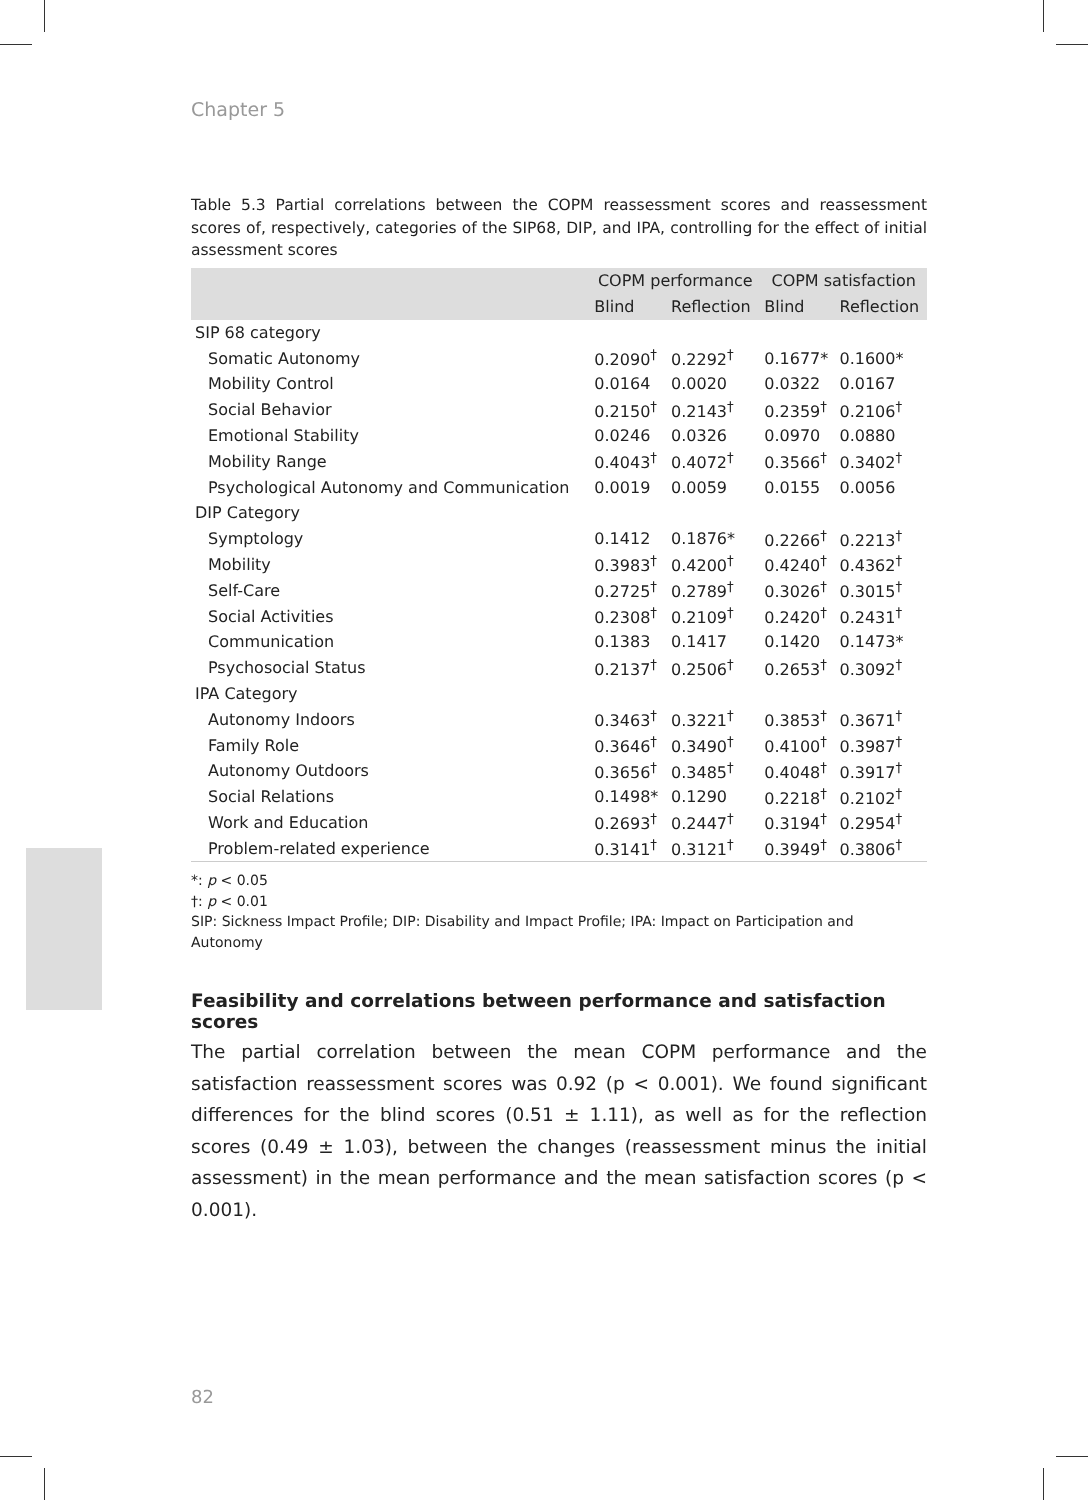Chapter 5
Table 5.3 Partial correlations between the COPM reassessment scores and reassessment scores of, respectively, categories of the SIP68, DIP, and IPA, controlling for the effect of initial assessment scores
| | COPM performance | | COPM satisfaction | |
| --- | --- | --- | --- | --- |
| | Blind | Reflection | Blind | Reflection |
| SIP 68 category | | | | |
| Somatic Autonomy | 0.2090<sup>†</sup> | 0.2292<sup>†</sup> | 0.1677* | 0.1600* |
| Mobility Control | 0.0164 | 0.0020 | 0.0322 | 0.0167 |
| Social Behavior | 0.2150<sup>†</sup> | 0.2143<sup>†</sup> | 0.2359<sup>†</sup> | 0.2106<sup>†</sup> |
| Emotional Stability | 0.0246 | 0.0326 | 0.0970 | 0.0880 |
| Mobility Range | 0.4043<sup>†</sup> | 0.4072<sup>†</sup> | 0.3566<sup>†</sup> | 0.3402<sup>†</sup> |
| Psychological Autonomy and Communication | 0.0019 | 0.0059 | 0.0155 | 0.0056 |
| DIP Category | | | | |
| Symptology | 0.1412 | 0.1876* | 0.2266<sup>†</sup> | 0.2213<sup>†</sup> |
| Mobility | 0.3983<sup>†</sup> | 0.4200<sup>†</sup> | 0.4240<sup>†</sup> | 0.4362<sup>†</sup> |
| Self-Care | 0.2725<sup>†</sup> | 0.2789<sup>†</sup> | 0.3026<sup>†</sup> | 0.3015<sup>†</sup> |
| Social Activities | 0.2308<sup>†</sup> | 0.2109<sup>†</sup> | 0.2420<sup>†</sup> | 0.2431<sup>†</sup> |
| Communication | 0.1383 | 0.1417 | 0.1420 | 0.1473* |
| Psychosocial Status | 0.2137<sup>†</sup> | 0.2506<sup>†</sup> | 0.2653<sup>†</sup> | 0.3092<sup>†</sup> |
| IPA Category | | | | |
| Autonomy Indoors | 0.3463<sup>†</sup> | 0.3221<sup>†</sup> | 0.3853<sup>†</sup> | 0.3671<sup>†</sup> |
| Family Role | 0.3646<sup>†</sup> | 0.3490<sup>†</sup> | 0.4100<sup>†</sup> | 0.3987<sup>†</sup> |
| Autonomy Outdoors | 0.3656<sup>†</sup> | 0.3485<sup>†</sup> | 0.4048<sup>†</sup> | 0.3917<sup>†</sup> |
| Social Relations | 0.1498* | 0.1290 | 0.2218<sup>†</sup> | 0.2102<sup>†</sup> |
| Work and Education | 0.2693<sup>†</sup> | 0.2447<sup>†</sup> | 0.3194<sup>†</sup> | 0.2954<sup>†</sup> |
| Problem-related experience | 0.3141<sup>†</sup> | 0.3121<sup>†</sup> | 0.3949<sup>†</sup> | 0.3806<sup>†</sup> |
*: p < 0.05
†: p < 0.01
SIP: Sickness Impact Profile; DIP: Disability and Impact Profile; IPA: Impact on Participation and Autonomy
Feasibility and correlations between performance and satisfaction scores
The partial correlation between the mean COPM performance and the satisfaction reassessment scores was 0.92 (p < 0.001). We found significant differences for the blind scores (0.51 ± 1.11), as well as for the reflection scores (0.49 ± 1.03), between the changes (reassessment minus the initial assessment) in the mean performance and the mean satisfaction scores (p < 0.001).
82